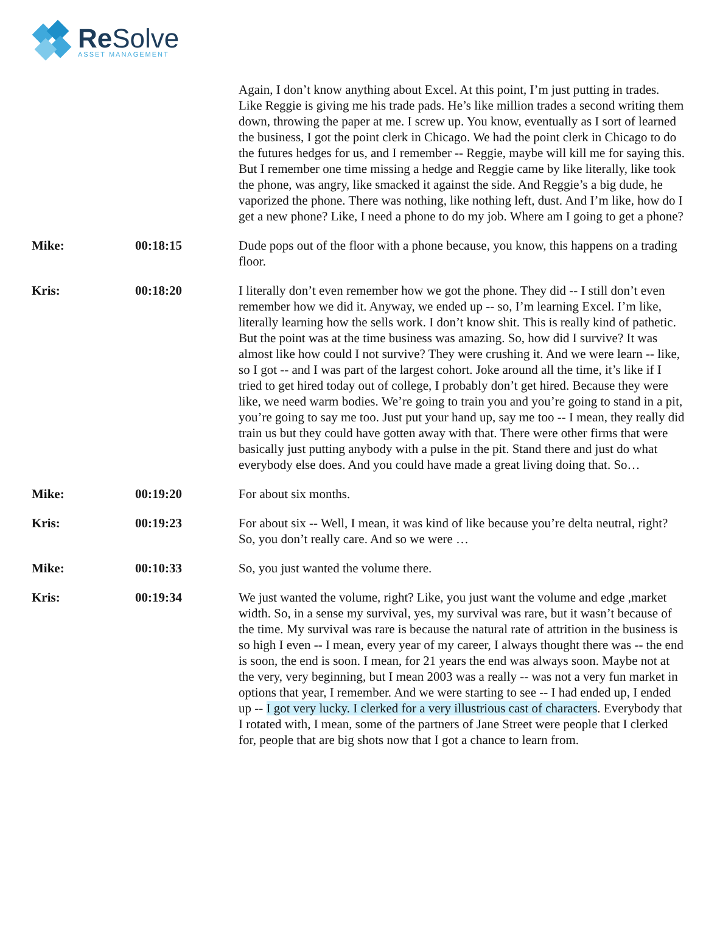Re Solve
ASSET MANAGEMENT
Again, I don’t know anything about Excel. At this point, I’m just putting in trades. Like Reggie is giving me his trade pads. He’s like million trades a second writing them down, throwing the paper at me. I screw up. You know, eventually as I sort of learned the business, I got the point clerk in Chicago. We had the point clerk in Chicago to do the futures hedges for us, and I remember -- Reggie, maybe will kill me for saying this. But I remember one time missing a hedge and Reggie came by like literally, like took the phone, was angry, like smacked it against the side. And Reggie’s a big dude, he vaporized the phone. There was nothing, like nothing left, dust. And I’m like, how do I get a new phone? Like, I need a phone to do my job. Where am I going to get a phone?
Mike: 00:18:15 Dude pops out of the floor with a phone because, you know, this happens on a trading floor.
Kris: 00:18:20 I literally don’t even remember how we got the phone. They did -- I still don’t even remember how we did it. Anyway, we ended up -- so, I’m learning Excel. I’m like, literally learning how the sells work. I don’t know shit. This is really kind of pathetic. But the point was at the time business was amazing. So, how did I survive? It was almost like how could I not survive? They were crushing it. And we were learn -- like, so I got -- and I was part of the largest cohort. Joke around all the time, it’s like if I tried to get hired today out of college, I probably don’t get hired. Because they were like, we need warm bodies. We’re going to train you and you’re going to stand in a pit, you’re going to say me too. Just put your hand up, say me too -- I mean, they really did train us but they could have gotten away with that. There were other firms that were basically just putting anybody with a pulse in the pit. Stand there and just do what everybody else does. And you could have made a great living doing that. So…
Mike: 00:19:20 For about six months.
Kris: 00:19:23 For about six -- Well, I mean, it was kind of like because you’re delta neutral, right? So, you don’t really care. And so we were …
Mike: 00:10:33 So, you just wanted the volume there.
Kris: 00:19:34 We just wanted the volume, right? Like, you just want the volume and edge ,market width. So, in a sense my survival, yes, my survival was rare, but it wasn’t because of the time. My survival was rare is because the natural rate of attrition in the business is so high I even -- I mean, every year of my career, I always thought there was -- the end is soon, the end is soon. I mean, for 21 years the end was always soon. Maybe not at the very, very beginning, but I mean 2003 was a really -- was not a very fun market in options that year, I remember. And we were starting to see -- I had ended up, I ended up -- I got very lucky. I clerked for a very illustrious cast of characters. Everybody that I rotated with, I mean, some of the partners of Jane Street were people that I clerked for, people that are big shots now that I got a chance to learn from.